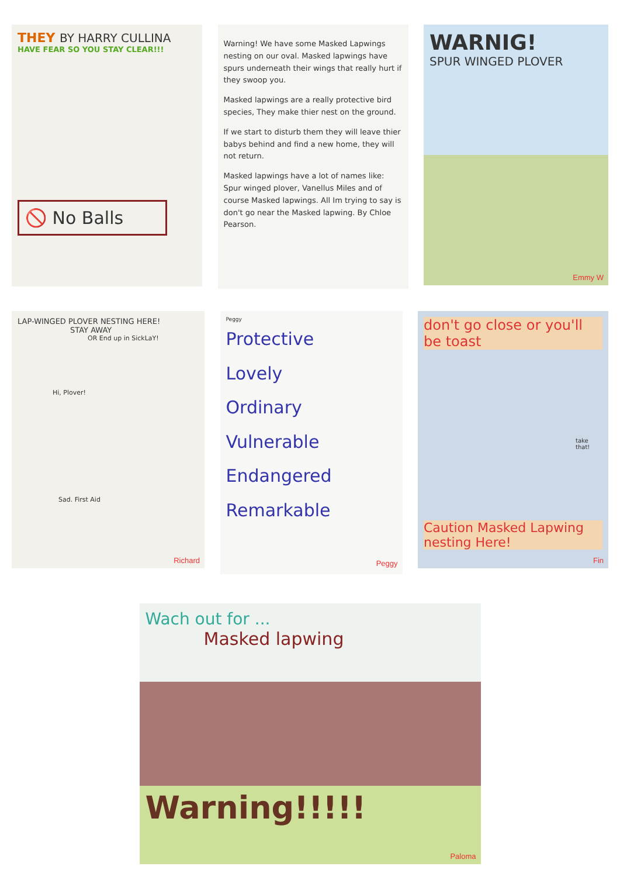THEY BY HARRY CULLINA
HAVE FEAR SO YOU STAY CLEAR!!!
🚫 No Balls
Warning! We have some Masked Lapwings nesting on our oval. Masked lapwings have spurs underneath their wings that really hurt if they swoop you.
Masked lapwings are a really protective bird species, They make thier nest on the ground.
If we start to disturb them they will leave thier babys behind and find a new home, they will not return.
Masked lapwings have a lot of names like: Spur winged plover, Vanellus Miles and of course Masked lapwings. All Im trying to say is don't go near the Masked lapwing. By Chloe Pearson.
WARNIG!
SPUR WINGED PLOVER
Emmy W
LAP-WINGED PLOVER NESTING HERE!
STAY AWAY
OR End up in SickLaY!
Hi, Plover!
Sad. First Aid
Richard
Peggy
Protective
Lovely
Ordinary
Vulnerable
Endangered
Remarkable
Peggy
don't go close or you'll be toast
take that!
Caution Masked Lapwing nesting Here!
Fin
Wach out for ...
Masked lapwing
Warning!!!!!
Paloma